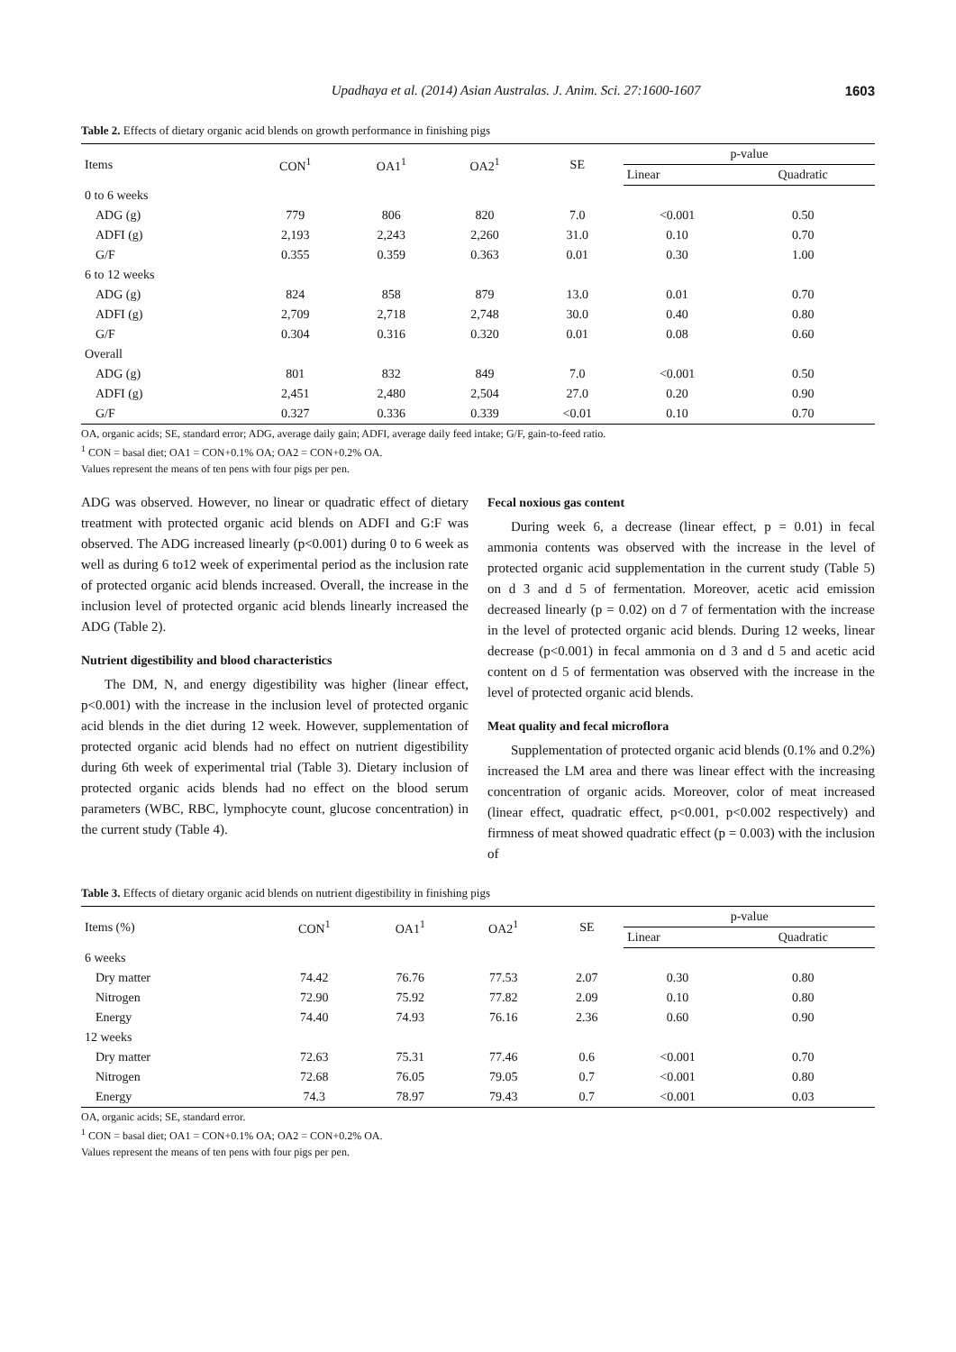Upadhaya et al. (2014) Asian Australas. J. Anim. Sci. 27:1600-1607 1603
Table 2. Effects of dietary organic acid blends on growth performance in finishing pigs
| Items | CON<sup>1</sup> | OA1<sup>1</sup> | OA2<sup>1</sup> | SE | p-value | |
| --- | --- | --- | --- | --- | --- | --- |
| | | | | | Linear | Quadratic |
| 0 to 6 weeks | | | | | | |
| ADG (g) | 779 | 806 | 820 | 7.0 | <0.001 | 0.50 |
| ADFI (g) | 2,193 | 2,243 | 2,260 | 31.0 | 0.10 | 0.70 |
| G/F | 0.355 | 0.359 | 0.363 | 0.01 | 0.30 | 1.00 |
| 6 to 12 weeks | | | | | | |
| ADG (g) | 824 | 858 | 879 | 13.0 | 0.01 | 0.70 |
| ADFI (g) | 2,709 | 2,718 | 2,748 | 30.0 | 0.40 | 0.80 |
| G/F | 0.304 | 0.316 | 0.320 | 0.01 | 0.08 | 0.60 |
| Overall | | | | | | |
| ADG (g) | 801 | 832 | 849 | 7.0 | <0.001 | 0.50 |
| ADFI (g) | 2,451 | 2,480 | 2,504 | 27.0 | 0.20 | 0.90 |
| G/F | 0.327 | 0.336 | 0.339 | <0.01 | 0.10 | 0.70 |
OA, organic acids; SE, standard error; ADG, average daily gain; ADFI, average daily feed intake; G/F, gain-to-feed ratio.
<sup>1</sup> CON = basal diet; OA1 = CON+0.1% OA; OA2 = CON+0.2% OA.
Values represent the means of ten pens with four pigs per pen.
ADG was observed. However, no linear or quadratic effect of dietary treatment with protected organic acid blends on ADFI and G:F was observed. The ADG increased linearly (p<0.001) during 0 to 6 week as well as during 6 to12 week of experimental period as the inclusion rate of protected organic acid blends increased. Overall, the increase in the inclusion level of protected organic acid blends linearly increased the ADG (Table 2).
Nutrient digestibility and blood characteristics
The DM, N, and energy digestibility was higher (linear effect, p<0.001) with the increase in the inclusion level of protected organic acid blends in the diet during 12 week. However, supplementation of protected organic acid blends had no effect on nutrient digestibility during 6th week of experimental trial (Table 3). Dietary inclusion of protected organic acids blends had no effect on the blood serum parameters (WBC, RBC, lymphocyte count, glucose concentration) in the current study (Table 4).
Fecal noxious gas content
During week 6, a decrease (linear effect, p = 0.01) in fecal ammonia contents was observed with the increase in the level of protected organic acid supplementation in the current study (Table 5) on d 3 and d 5 of fermentation. Moreover, acetic acid emission decreased linearly (p = 0.02) on d 7 of fermentation with the increase in the level of protected organic acid blends. During 12 weeks, linear decrease (p<0.001) in fecal ammonia on d 3 and d 5 and acetic acid content on d 5 of fermentation was observed with the increase in the level of protected organic acid blends.
Meat quality and fecal microflora
Supplementation of protected organic acid blends (0.1% and 0.2%) increased the LM area and there was linear effect with the increasing concentration of organic acids. Moreover, color of meat increased (linear effect, quadratic effect, p<0.001, p<0.002 respectively) and firmness of meat showed quadratic effect (p = 0.003) with the inclusion of
Table 3. Effects of dietary organic acid blends on nutrient digestibility in finishing pigs
| Items (%) | CON<sup>1</sup> | OA1<sup>1</sup> | OA2<sup>1</sup> | SE | p-value | |
| --- | --- | --- | --- | --- | --- | --- |
| | | | | | Linear | Quadratic |
| 6 weeks | | | | | | |
| Dry matter | 74.42 | 76.76 | 77.53 | 2.07 | 0.30 | 0.80 |
| Nitrogen | 72.90 | 75.92 | 77.82 | 2.09 | 0.10 | 0.80 |
| Energy | 74.40 | 74.93 | 76.16 | 2.36 | 0.60 | 0.90 |
| 12 weeks | | | | | | |
| Dry matter | 72.63 | 75.31 | 77.46 | 0.6 | <0.001 | 0.70 |
| Nitrogen | 72.68 | 76.05 | 79.05 | 0.7 | <0.001 | 0.80 |
| Energy | 74.3 | 78.97 | 79.43 | 0.7 | <0.001 | 0.03 |
OA, organic acids; SE, standard error.
<sup>1</sup> CON = basal diet; OA1 = CON+0.1% OA; OA2 = CON+0.2% OA.
Values represent the means of ten pens with four pigs per pen.